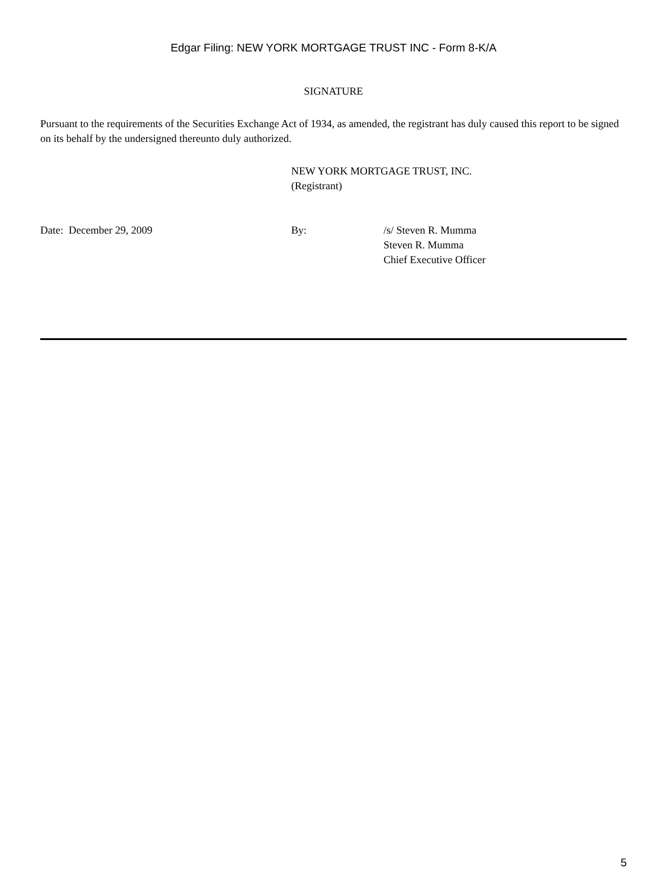Edgar Filing: NEW YORK MORTGAGE TRUST INC - Form 8-K/A
SIGNATURE
Pursuant to the requirements of the Securities Exchange Act of 1934, as amended, the registrant has duly caused this report to be signed on its behalf by the undersigned thereunto duly authorized.
NEW YORK MORTGAGE TRUST, INC.
(Registrant)
| Date: December 29, 2009 | By: | /s/ Steven R. Mumma Steven R. Mumma Chief Executive Officer |
5